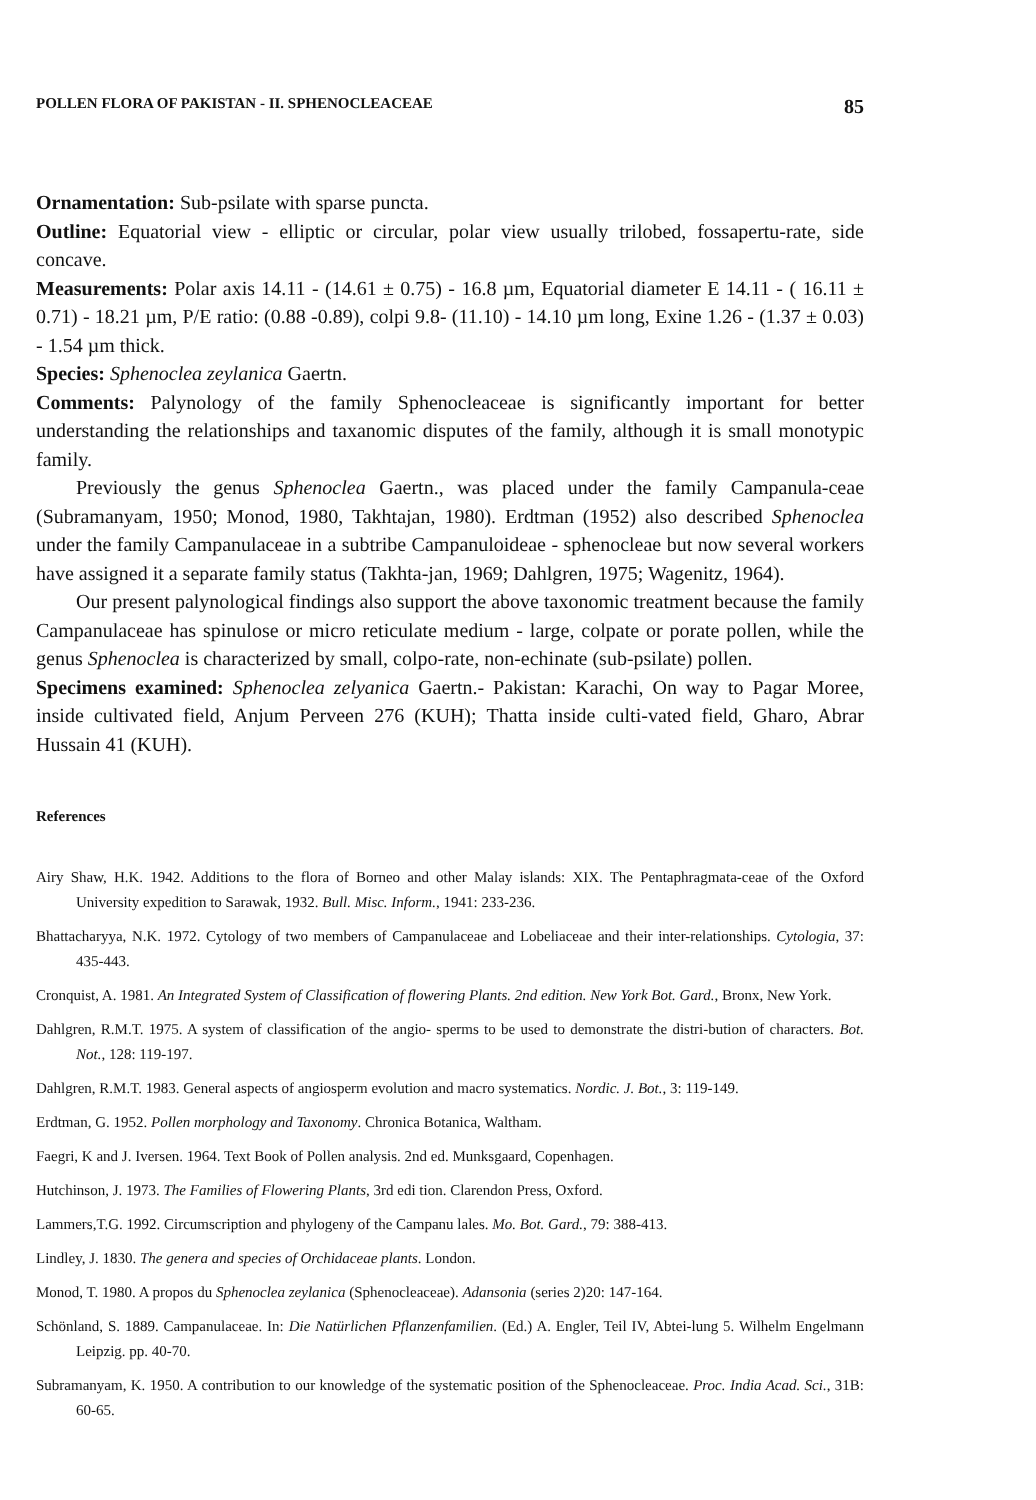POLLEN FLORA OF PAKISTAN - II. SPHENOCLEACEAE 85
Ornamentation: Sub-psilate with sparse puncta.
Outline: Equatorial view - elliptic or circular, polar view usually trilobed, fossapertu-rate, side concave.
Measurements: Polar axis 14.11 - (14.61 ± 0.75) - 16.8 µm, Equatorial diameter E 14.11 - ( 16.11 ± 0.71) - 18.21 µm, P/E ratio: (0.88 -0.89), colpi 9.8- (11.10) - 14.10 µm long, Exine 1.26 - (1.37 ± 0.03) - 1.54 µm thick.
Species: Sphenoclea zeylanica Gaertn.
Comments: Palynology of the family Sphenocleaceae is significantly important for better understanding the relationships and taxanomic disputes of the family, although it is small monotypic family.
Previously the genus Sphenoclea Gaertn., was placed under the family Campanula-ceae (Subramanyam, 1950; Monod, 1980, Takhtajan, 1980). Erdtman (1952) also described Sphenoclea under the family Campanulaceae in a subtribe Campanuloideae - sphenocleae but now several workers have assigned it a separate family status (Takhta-jan, 1969; Dahlgren, 1975; Wagenitz, 1964).
Our present palynological findings also support the above taxonomic treatment because the family Campanulaceae has spinulose or micro reticulate medium - large, colpate or porate pollen, while the genus Sphenoclea is characterized by small, colpo-rate, non-echinate (sub-psilate) pollen.
Specimens examined: Sphenoclea zelyanica Gaertn.- Pakistan: Karachi, On way to Pagar Moree, inside cultivated field, Anjum Perveen 276 (KUH); Thatta inside culti-vated field, Gharo, Abrar Hussain 41 (KUH).
References
Airy Shaw, H.K. 1942. Additions to the flora of Borneo and other Malay islands: XIX. The Pentaphragmata-ceae of the Oxford University expedition to Sarawak, 1932. Bull. Misc. Inform., 1941: 233-236.
Bhattacharyya, N.K. 1972. Cytology of two members of Campanulaceae and Lobeliaceae and their inter-relationships. Cytologia, 37: 435-443.
Cronquist, A. 1981. An Integrated System of Classification of flowering Plants. 2nd edition. New York Bot. Gard., Bronx, New York.
Dahlgren, R.M.T. 1975. A system of classification of the angio- sperms to be used to demonstrate the distri-bution of characters. Bot. Not., 128: 119-197.
Dahlgren, R.M.T. 1983. General aspects of angiosperm evolution and macro systematics. Nordic. J. Bot., 3: 119-149.
Erdtman, G. 1952. Pollen morphology and Taxonomy. Chronica Botanica, Waltham.
Faegri, K and J. Iversen. 1964. Text Book of Pollen analysis. 2nd ed. Munksgaard, Copenhagen.
Hutchinson, J. 1973. The Families of Flowering Plants, 3rd edi tion. Clarendon Press, Oxford.
Lammers,T.G. 1992. Circumscription and phylogeny of the Campanu lales. Mo. Bot. Gard., 79: 388-413.
Lindley, J. 1830. The genera and species of Orchidaceae plants. London.
Monod, T. 1980. A propos du Sphenoclea zeylanica (Sphenocleaceae). Adansonia (series 2)20: 147-164.
Schönland, S. 1889. Campanulaceae. In: Die Natürlichen Pflanzenfamilien. (Ed.) A. Engler, Teil IV, Abtei-lung 5. Wilhelm Engelmann Leipzig. pp. 40-70.
Subramanyam, K. 1950. A contribution to our knowledge of the systematic position of the Sphenocleaceae. Proc. India Acad. Sci., 31B: 60-65.